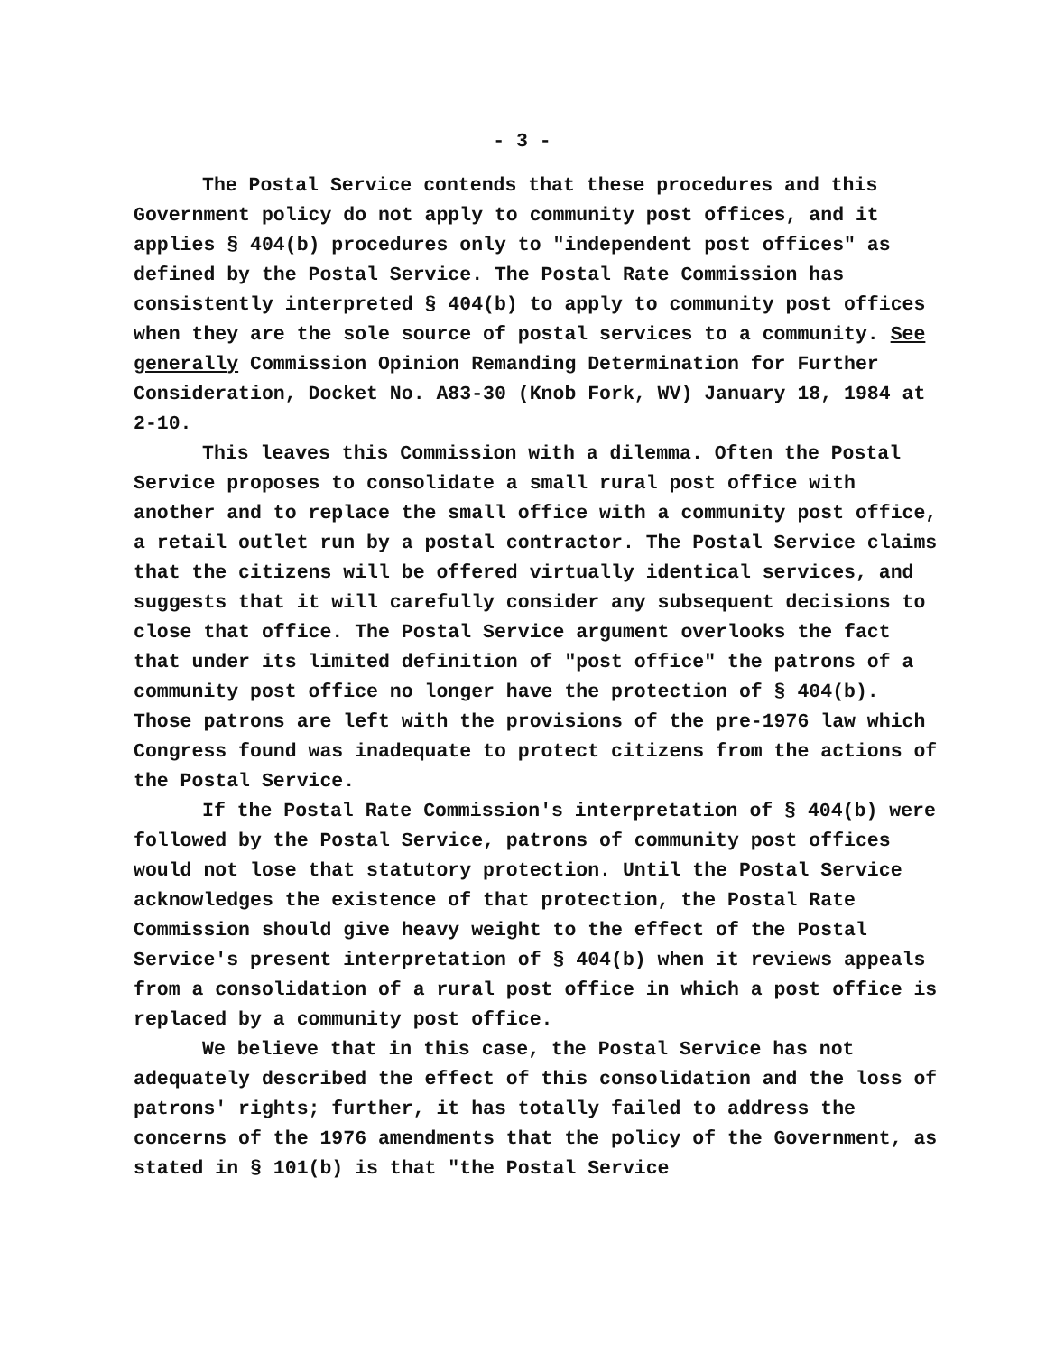- 3 -
The Postal Service contends that these procedures and this Government policy do not apply to community post offices, and it applies § 404(b) procedures only to "independent post offices" as defined by the Postal Service. The Postal Rate Commission has consistently interpreted § 404(b) to apply to community post offices when they are the sole source of postal services to a community. See generally Commission Opinion Remanding Determination for Further Consideration, Docket No. A83-30 (Knob Fork, WV) January 18, 1984 at 2-10.
This leaves this Commission with a dilemma. Often the Postal Service proposes to consolidate a small rural post office with another and to replace the small office with a community post office, a retail outlet run by a postal contractor. The Postal Service claims that the citizens will be offered virtually identical services, and suggests that it will carefully consider any subsequent decisions to close that office. The Postal Service argument overlooks the fact that under its limited definition of "post office" the patrons of a community post office no longer have the protection of § 404(b). Those patrons are left with the provisions of the pre-1976 law which Congress found was inadequate to protect citizens from the actions of the Postal Service.
If the Postal Rate Commission's interpretation of § 404(b) were followed by the Postal Service, patrons of community post offices would not lose that statutory protection. Until the Postal Service acknowledges the existence of that protection, the Postal Rate Commission should give heavy weight to the effect of the Postal Service's present interpretation of § 404(b) when it reviews appeals from a consolidation of a rural post office in which a post office is replaced by a community post office.
We believe that in this case, the Postal Service has not adequately described the effect of this consolidation and the loss of patrons' rights; further, it has totally failed to address the concerns of the 1976 amendments that the policy of the Government, as stated in § 101(b) is that "the Postal Service